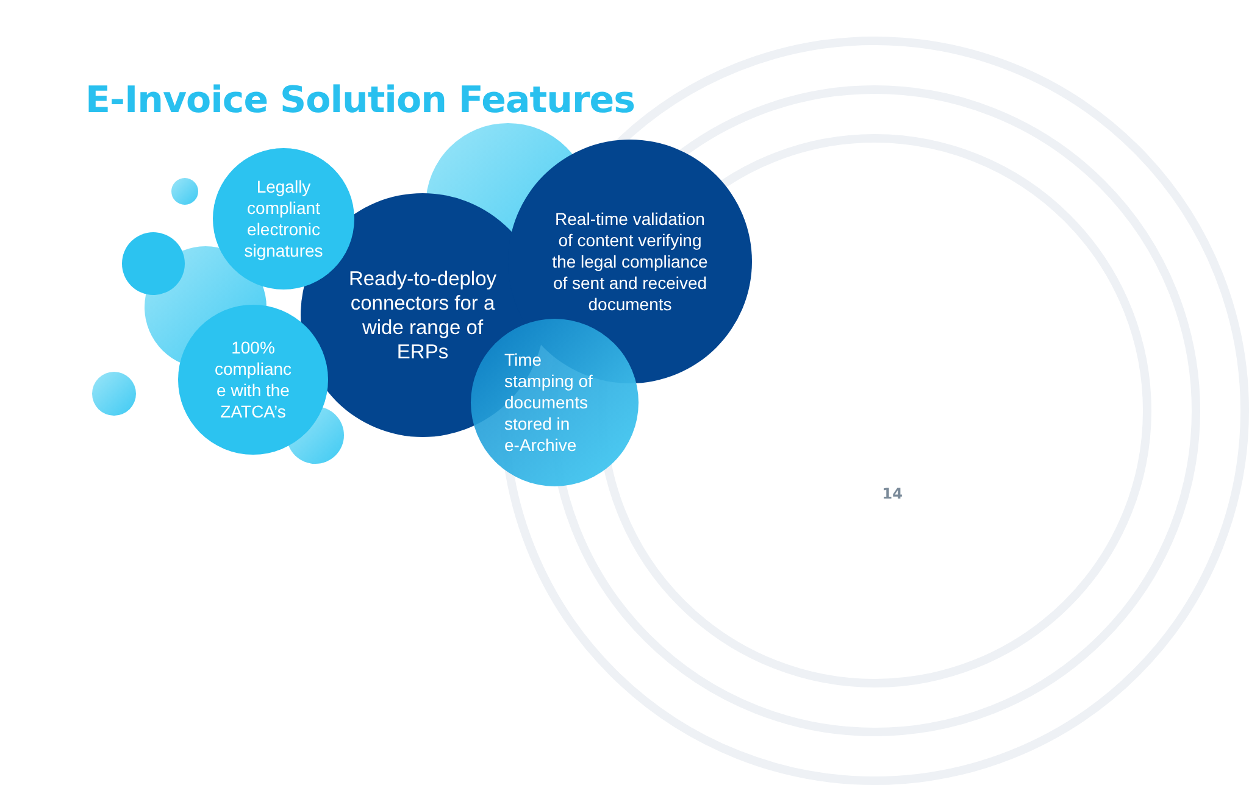E-Invoice Solution Features
Ready-to-deploy
connectors for a
wide range of
ERPs
Real-time validation
of content verifying
the legal compliance
of sent and received
documents
Legally
compliant
electronic
signatures
100%
complianc
e with the
ZATCA’s
Time
stamping of
documents
stored in
e-Archive
14